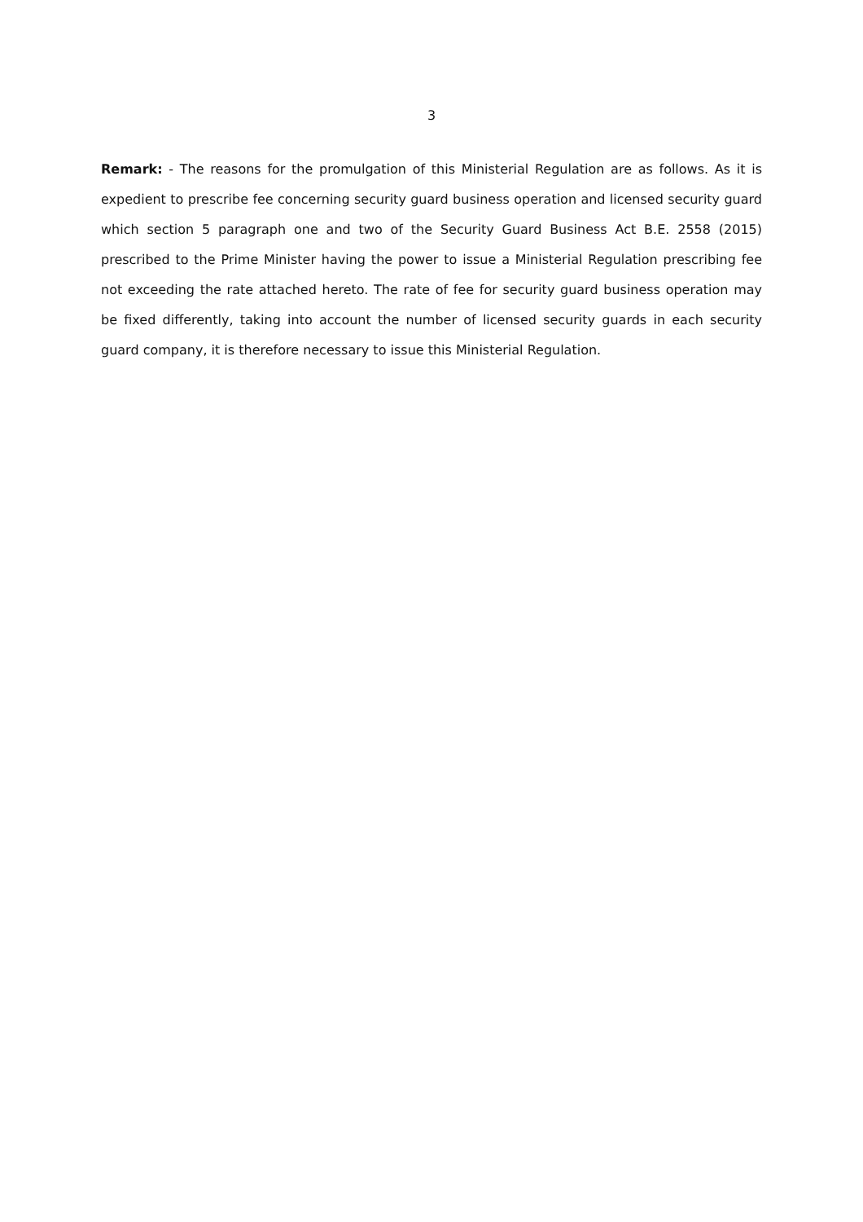3
Remark: - The reasons for the promulgation of this Ministerial Regulation are as follows. As it is expedient to prescribe fee concerning security guard business operation and licensed security guard which section 5 paragraph one and two of the Security Guard Business Act B.E. 2558 (2015) prescribed to the Prime Minister having the power to issue a Ministerial Regulation prescribing fee not exceeding the rate attached hereto. The rate of fee for security guard business operation may be fixed differently, taking into account the number of licensed security guards in each security guard company, it is therefore necessary to issue this Ministerial Regulation.